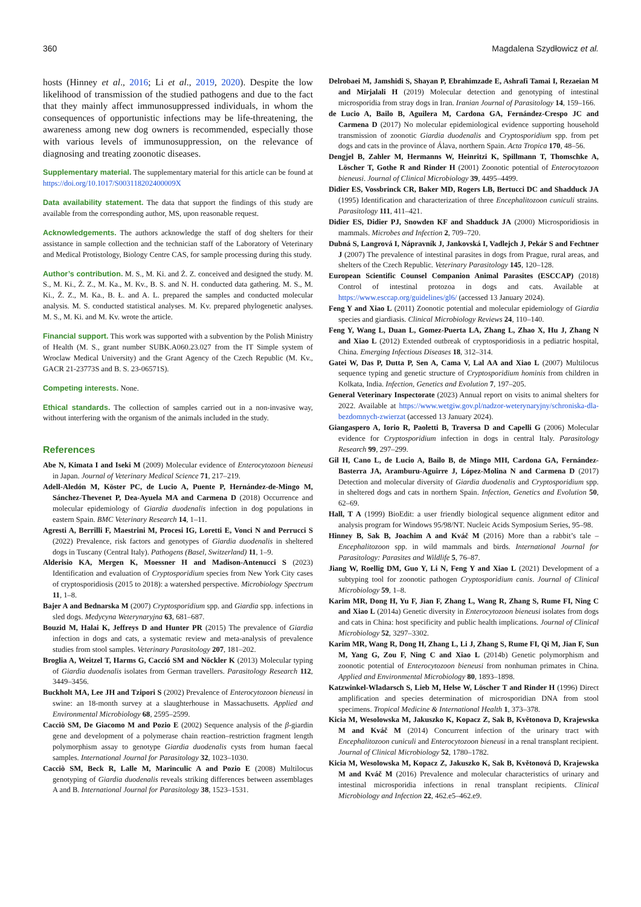360 Magdalena Szydłowicz et al.
hosts (Hinney et al., 2016; Li et al., 2019, 2020). Despite the low likelihood of transmission of the studied pathogens and due to the fact that they mainly affect immunosuppressed individuals, in whom the consequences of opportunistic infections may be life-threatening, the awareness among new dog owners is recommended, especially those with various levels of immunosuppression, on the relevance of diagnosing and treating zoonotic diseases.
Supplementary material. The supplementary material for this article can be found at https://doi.org/10.1017/S003118202400009X
Data availability statement. The data that support the findings of this study are available from the corresponding author, MS, upon reasonable request.
Acknowledgements. The authors acknowledge the staff of dog shelters for their assistance in sample collection and the technician staff of the Laboratory of Veterinary and Medical Protistology, Biology Centre CAS, for sample processing during this study.
Author’s contribution. M. S., M. Ki. and Ż. Z. conceived and designed the study. M. S., M. Ki., Ż. Z., M. Ka., M. Kv., B. S. and N. H. conducted data gathering. M. S., M. Ki., Ż. Z., M. Ka., B. Ł. and A. L. prepared the samples and conducted molecular analysis. M. S. conducted statistical analyses. M. Kv. prepared phylogenetic analyses. M. S., M. Ki. and M. Kv. wrote the article.
Financial support. This work was supported with a subvention by the Polish Ministry of Health (M. S., grant number SUBK.A060.23.027 from the IT Simple system of Wroclaw Medical University) and the Grant Agency of the Czech Republic (M. Kv., GACR 21-23773S and B. S. 23-06571S).
Competing interests. None.
Ethical standards. The collection of samples carried out in a non-invasive way, without interfering with the organism of the animals included in the study.
References
Abe N, Kimata I and Iseki M (2009) Molecular evidence of Enterocytozoon bieneusi in Japan. Journal of Veterinary Medical Science 71, 217–219.
Adell-Aledón M, Köster PC, de Lucio A, Puente P, Hernández-de-Mingo M, Sánchez-Thevenet P, Dea-Ayuela MA and Carmena D (2018) Occurrence and molecular epidemiology of Giardia duodenalis infection in dog populations in eastern Spain. BMC Veterinary Research 14, 1–11.
Agresti A, Berrilli F, Maestrini M, Procesi IG, Loretti E, Vonci N and Perrucci S (2022) Prevalence, risk factors and genotypes of Giardia duodenalis in sheltered dogs in Tuscany (Central Italy). Pathogens (Basel, Switzerland) 11, 1–9.
Alderisio KA, Mergen K, Moessner H and Madison-Antenucci S (2023) Identification and evaluation of Cryptosporidium species from New York City cases of cryptosporidiosis (2015 to 2018): a watershed perspective. Microbiology Spectrum 11, 1–8.
Bajer A and Bednarska M (2007) Cryptosporidium spp. and Giardia spp. infections in sled dogs. Medycyna Weterynaryjna 63, 681–687.
Bouzid M, Halai K, Jeffreys D and Hunter PR (2015) The prevalence of Giardia infection in dogs and cats, a systematic review and meta-analysis of prevalence studies from stool samples. Veterinary Parasitology 207, 181–202.
Broglia A, Weitzel T, Harms G, Cacció SM and Nöckler K (2013) Molecular typing of Giardia duodenalis isolates from German travellers. Parasitology Research 112, 3449–3456.
Buckholt MA, Lee JH and Tzipori S (2002) Prevalence of Enterocytozoon bieneusi in swine: an 18-month survey at a slaughterhouse in Massachusetts. Applied and Environmental Microbiology 68, 2595–2599.
Cacciò SM, De Giacomo M and Pozio E (2002) Sequence analysis of the β-giardin gene and development of a polymerase chain reaction–restriction fragment length polymorphism assay to genotype Giardia duodenalis cysts from human faecal samples. International Journal for Parasitology 32, 1023–1030.
Cacciò SM, Beck R, Lalle M, Marinculic A and Pozio E (2008) Multilocus genotyping of Giardia duodenalis reveals striking differences between assemblages A and B. International Journal for Parasitology 38, 1523–1531.
Delrobaei M, Jamshidi S, Shayan P, Ebrahimzade E, Ashrafi Tamai I, Rezaeian M and Mirjalali H (2019) Molecular detection and genotyping of intestinal microsporidia from stray dogs in Iran. Iranian Journal of Parasitology 14, 159–166.
de Lucio A, Bailo B, Aguilera M, Cardona GA, Fernández-Crespo JC and Carmena D (2017) No molecular epidemiological evidence supporting household transmission of zoonotic Giardia duodenalis and Cryptosporidium spp. from pet dogs and cats in the province of Álava, northern Spain. Acta Tropica 170, 48–56.
Dengjel B, Zahler M, Hermanns W, Heinritzi K, Spillmann T, Thomschke A, Löscher T, Gothe R and Rinder H (2001) Zoonotic potential of Enterocytozoon bieneusi. Journal of Clinical Microbiology 39, 4495–4499.
Didier ES, Vossbrinck CR, Baker MD, Rogers LB, Bertucci DC and Shadduck JA (1995) Identification and characterization of three Encephalitozoon cuniculi strains. Parasitology 111, 411–421.
Didier ES, Didier PJ, Snowden KF and Shadduck JA (2000) Microsporidiosis in mammals. Microbes and Infection 2, 709–720.
Dubná S, Langrová I, Nápravník J, Jankovská I, Vadlejch J, Pekár S and Fechtner J (2007) The prevalence of intestinal parasites in dogs from Prague, rural areas, and shelters of the Czech Republic. Veterinary Parasitology 145, 120–128.
European Scientific Counsel Companion Animal Parasites (ESCCAP) (2018) Control of intestinal protozoa in dogs and cats. Available at https://www.esccap.org/guidelines/gl6/ (accessed 13 January 2024).
Feng Y and Xiao L (2011) Zoonotic potential and molecular epidemiology of Giardia species and giardiasis. Clinical Microbiology Reviews 24, 110–140.
Feng Y, Wang L, Duan L, Gomez-Puerta LA, Zhang L, Zhao X, Hu J, Zhang N and Xiao L (2012) Extended outbreak of cryptosporidiosis in a pediatric hospital, China. Emerging Infectious Diseases 18, 312–314.
Gatei W, Das P, Dutta P, Sen A, Cama V, Lal AA and Xiao L (2007) Multilocus sequence typing and genetic structure of Cryptosporidium hominis from children in Kolkata, India. Infection, Genetics and Evolution 7, 197–205.
General Veterinary Inspectorate (2023) Annual report on visits to animal shelters for 2022. Available at https://www.wetgiw.gov.pl/nadzor-weterynaryjny/schroniska-dla-bezdomnych-zwierzat (accessed 13 January 2024).
Giangaspero A, Iorio R, Paoletti B, Traversa D and Capelli G (2006) Molecular evidence for Cryptosporidium infection in dogs in central Italy. Parasitology Research 99, 297–299.
Gil H, Cano L, de Lucio A, Bailo B, de Mingo MH, Cardona GA, Fernández-Basterra JA, Aramburu-Aguirre J, López-Molina N and Carmena D (2017) Detection and molecular diversity of Giardia duodenalis and Cryptosporidium spp. in sheltered dogs and cats in northern Spain. Infection, Genetics and Evolution 50, 62–69.
Hall, T A (1999) BioEdit: a user friendly biological sequence alignment editor and analysis program for Windows 95/98/NT. Nucleic Acids Symposium Series, 95–98.
Hinney B, Sak B, Joachim A and Kváč M (2016) More than a rabbit’s tale – Encephalitozoon spp. in wild mammals and birds. International Journal for Parasitology: Parasites and Wildlife 5, 76–87.
Jiang W, Roellig DM, Guo Y, Li N, Feng Y and Xiao L (2021) Development of a subtyping tool for zoonotic pathogen Cryptosporidium canis. Journal of Clinical Microbiology 59, 1–8.
Karim MR, Dong H, Yu F, Jian F, Zhang L, Wang R, Zhang S, Rume FI, Ning C and Xiao L (2014a) Genetic diversity in Enterocytozoon bieneusi isolates from dogs and cats in China: host specificity and public health implications. Journal of Clinical Microbiology 52, 3297–3302.
Karim MR, Wang R, Dong H, Zhang L, Li J, Zhang S, Rume FI, Qi M, Jian F, Sun M, Yang G, Zou F, Ning C and Xiao L (2014b) Genetic polymorphism and zoonotic potential of Enterocytozoon bieneusi from nonhuman primates in China. Applied and Environmental Microbiology 80, 1893–1898.
Katzwinkel-Wladarsch S, Lieb M, Helse W, Löscher T and Rinder H (1996) Direct amplification and species determination of microsporidian DNA from stool specimens. Tropical Medicine & International Health 1, 373–378.
Kicia M, Wesolowska M, Jakuszko K, Kopacz Z, Sak B, Květonova D, Krajewska M and Kváč M (2014) Concurrent infection of the urinary tract with Encephalitozoon cuniculi and Enterocytozoon bieneusi in a renal transplant recipient. Journal of Clinical Microbiology 52, 1780–1782.
Kicia M, Wesolowska M, Kopacz Z, Jakuszko K, Sak B, Květonová D, Krajewska M and Kváč M (2016) Prevalence and molecular characteristics of urinary and intestinal microsporidia infections in renal transplant recipients. Clinical Microbiology and Infection 22, 462.e5–462.e9.